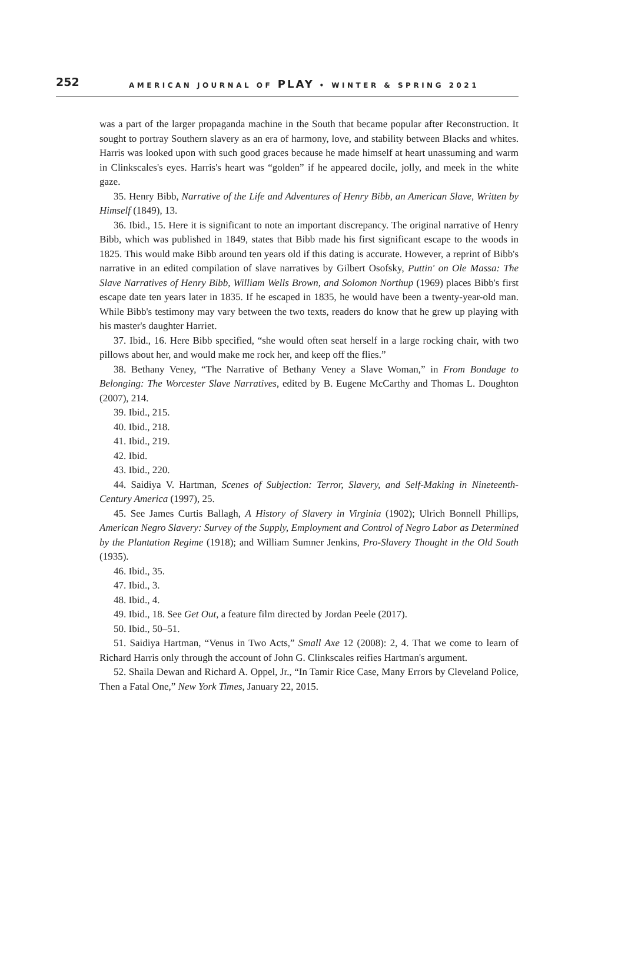252 AMERICAN JOURNAL OF PLAY • WINTER & SPRING 2021
was a part of the larger propaganda machine in the South that became popular after Reconstruction. It sought to portray Southern slavery as an era of harmony, love, and stability between Blacks and whites. Harris was looked upon with such good graces because he made himself at heart unassuming and warm in Clinkscales's eyes. Harris's heart was “golden” if he appeared docile, jolly, and meek in the white gaze.
35. Henry Bibb, Narrative of the Life and Adventures of Henry Bibb, an American Slave, Written by Himself (1849), 13.
36. Ibid., 15. Here it is significant to note an important discrepancy. The original narrative of Henry Bibb, which was published in 1849, states that Bibb made his first significant escape to the woods in 1825. This would make Bibb around ten years old if this dating is accurate. However, a reprint of Bibb's narrative in an edited compilation of slave narratives by Gilbert Osofsky, Puttin' on Ole Massa: The Slave Narratives of Henry Bibb, William Wells Brown, and Solomon Northup (1969) places Bibb's first escape date ten years later in 1835. If he escaped in 1835, he would have been a twenty-year-old man. While Bibb's testimony may vary between the two texts, readers do know that he grew up playing with his master's daughter Harriet.
37. Ibid., 16. Here Bibb specified, “she would often seat herself in a large rocking chair, with two pillows about her, and would make me rock her, and keep off the flies.”
38. Bethany Veney, “The Narrative of Bethany Veney a Slave Woman,” in From Bondage to Belonging: The Worcester Slave Narratives, edited by B. Eugene McCarthy and Thomas L. Doughton (2007), 214.
39. Ibid., 215.
40. Ibid., 218.
41. Ibid., 219.
42. Ibid.
43. Ibid., 220.
44. Saidiya V. Hartman, Scenes of Subjection: Terror, Slavery, and Self-Making in Nineteenth-Century America (1997), 25.
45. See James Curtis Ballagh, A History of Slavery in Virginia (1902); Ulrich Bonnell Phillips, American Negro Slavery: Survey of the Supply, Employment and Control of Negro Labor as Determined by the Plantation Regime (1918); and William Sumner Jenkins, Pro-Slavery Thought in the Old South (1935).
46. Ibid., 35.
47. Ibid., 3.
48. Ibid., 4.
49. Ibid., 18. See Get Out, a feature film directed by Jordan Peele (2017).
50. Ibid., 50–51.
51. Saidiya Hartman, “Venus in Two Acts,” Small Axe 12 (2008): 2, 4. That we come to learn of Richard Harris only through the account of John G. Clinkscales reifies Hartman's argument.
52. Shaila Dewan and Richard A. Oppel, Jr., “In Tamir Rice Case, Many Errors by Cleveland Police, Then a Fatal One,” New York Times, January 22, 2015.